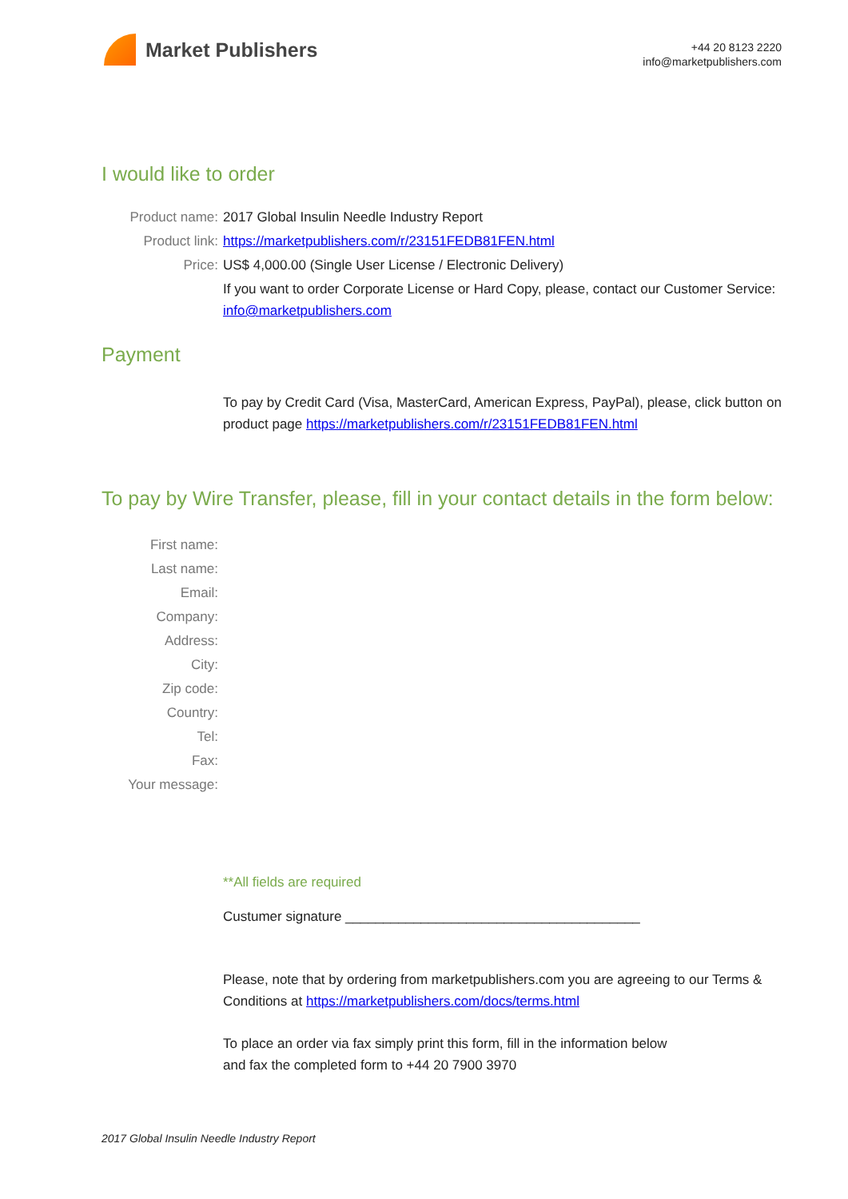Market Publishers
+44 20 8123 2220
info@marketpublishers.com
I would like to order
Product name: 2017 Global Insulin Needle Industry Report
Product link: https://marketpublishers.com/r/23151FEDB81FEN.html
Price: US$ 4,000.00 (Single User License / Electronic Delivery)
If you want to order Corporate License or Hard Copy, please, contact our Customer Service:
info@marketpublishers.com
Payment
To pay by Credit Card (Visa, MasterCard, American Express, PayPal), please, click button on product page https://marketpublishers.com/r/23151FEDB81FEN.html
To pay by Wire Transfer, please, fill in your contact details in the form below:
First name:
Last name:
Email:
Company:
Address:
City:
Zip code:
Country:
Tel:
Fax:
Your message:
**All fields are required
Custumer signature _______________________________________
Please, note that by ordering from marketpublishers.com you are agreeing to our Terms & Conditions at https://marketpublishers.com/docs/terms.html
To place an order via fax simply print this form, fill in the information below
and fax the completed form to +44 20 7900 3970
2017 Global Insulin Needle Industry Report